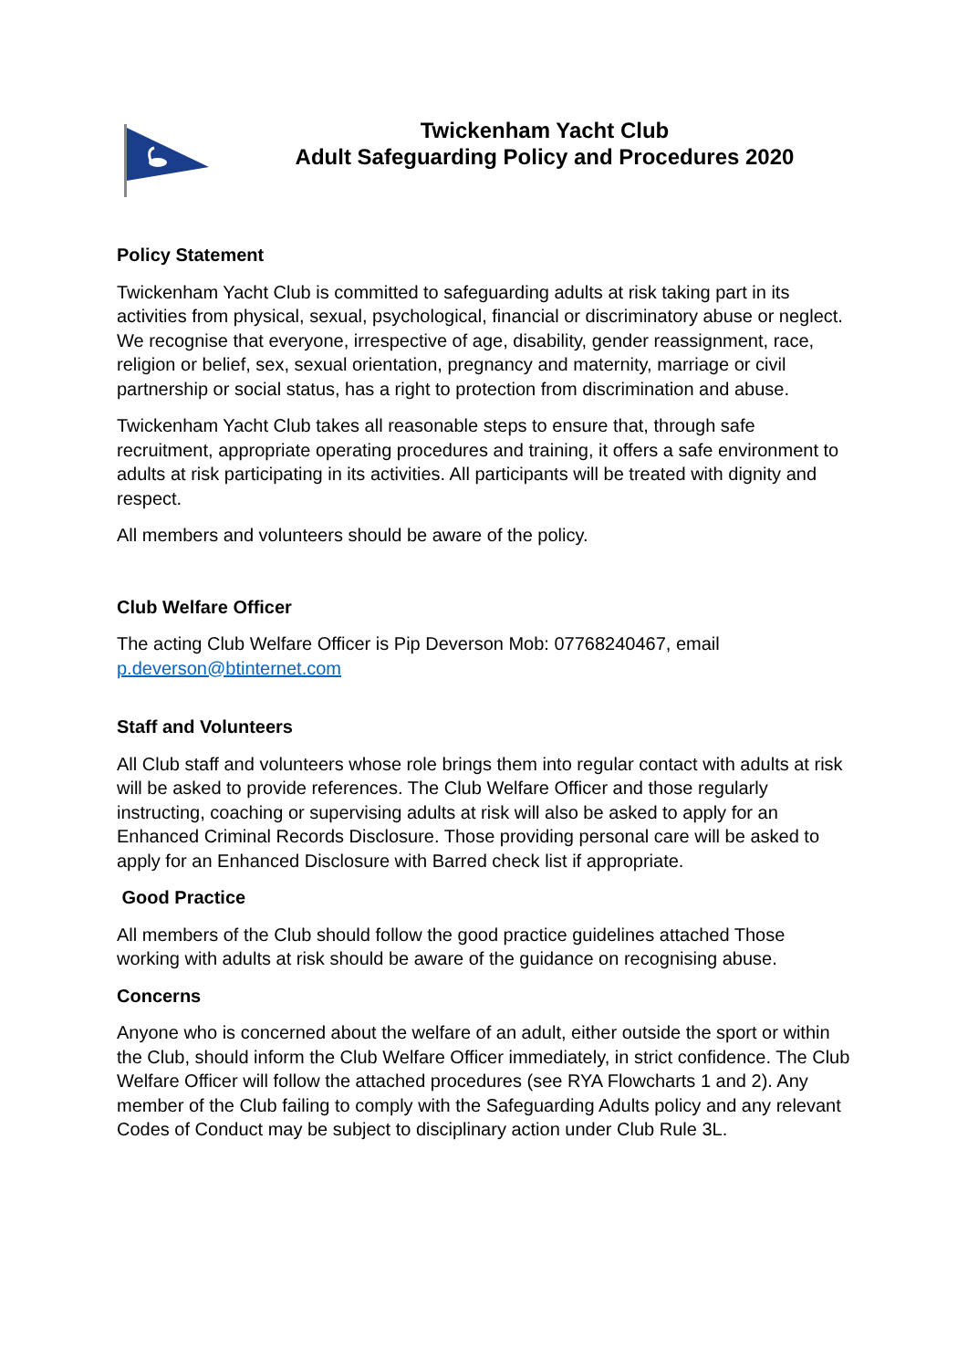Twickenham Yacht Club
Adult Safeguarding Policy and Procedures 2020
Policy Statement
Twickenham Yacht Club is committed to safeguarding adults at risk taking part in its activities from physical, sexual, psychological, financial or discriminatory abuse or neglect. We recognise that everyone, irrespective of age, disability, gender reassignment, race, religion or belief, sex, sexual orientation, pregnancy and maternity, marriage or civil partnership or social status, has a right to protection from discrimination and abuse.
Twickenham Yacht Club takes all reasonable steps to ensure that, through safe recruitment, appropriate operating procedures and training, it offers a safe environment to adults at risk participating in its activities. All participants will be treated with dignity and respect.
All members and volunteers should be aware of the policy.
Club Welfare Officer
The acting Club Welfare Officer is Pip Deverson Mob: 07768240467, email p.deverson@btinternet.com
Staff and Volunteers
All Club staff and volunteers whose role brings them into regular contact with adults at risk will be asked to provide references. The Club Welfare Officer and those regularly instructing, coaching or supervising adults at risk will also be asked to apply for an Enhanced Criminal Records Disclosure. Those providing personal care will be asked to apply for an Enhanced Disclosure with Barred check list if appropriate.
Good Practice
All members of the Club should follow the good practice guidelines attached Those working with adults at risk should be aware of the guidance on recognising abuse.
Concerns
Anyone who is concerned about the welfare of an adult, either outside the sport or within the Club, should inform the Club Welfare Officer immediately, in strict confidence. The Club Welfare Officer will follow the attached procedures (see RYA Flowcharts 1 and 2). Any member of the Club failing to comply with the Safeguarding Adults policy and any relevant Codes of Conduct may be subject to disciplinary action under Club Rule 3L.